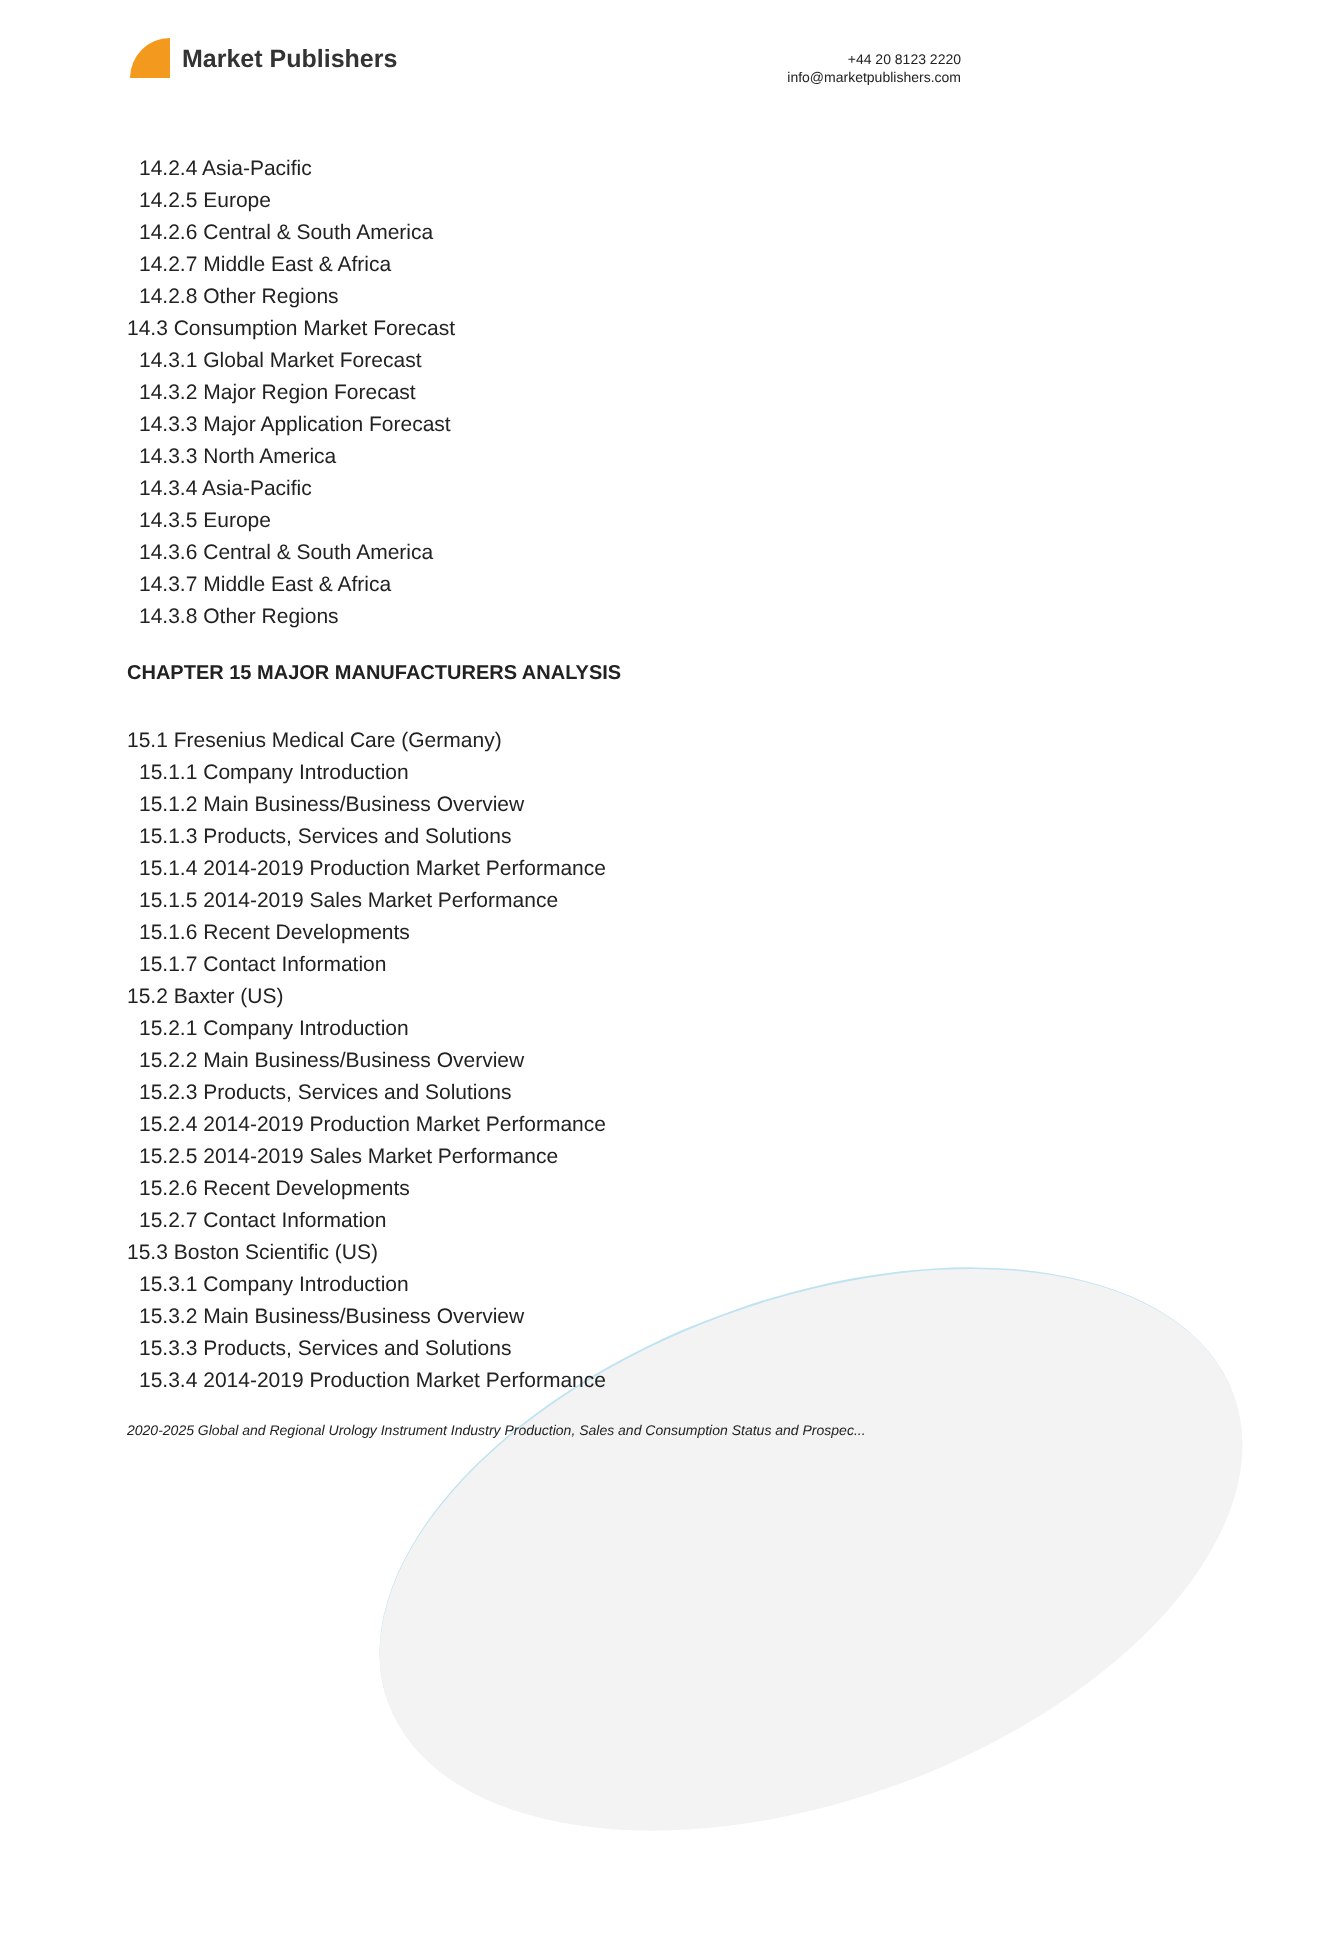Market Publishers
+44 20 8123 2220
info@marketpublishers.com
14.2.4 Asia-Pacific
14.2.5 Europe
14.2.6 Central & South America
14.2.7 Middle East & Africa
14.2.8 Other Regions
14.3 Consumption Market Forecast
14.3.1 Global Market Forecast
14.3.2 Major Region Forecast
14.3.3 Major Application Forecast
14.3.3 North America
14.3.4 Asia-Pacific
14.3.5 Europe
14.3.6 Central & South America
14.3.7 Middle East & Africa
14.3.8 Other Regions
CHAPTER 15 MAJOR MANUFACTURERS ANALYSIS
15.1 Fresenius Medical Care (Germany)
15.1.1 Company Introduction
15.1.2 Main Business/Business Overview
15.1.3 Products, Services and Solutions
15.1.4 2014-2019 Production Market Performance
15.1.5 2014-2019 Sales Market Performance
15.1.6 Recent Developments
15.1.7 Contact Information
15.2 Baxter (US)
15.2.1 Company Introduction
15.2.2 Main Business/Business Overview
15.2.3 Products, Services and Solutions
15.2.4 2014-2019 Production Market Performance
15.2.5 2014-2019 Sales Market Performance
15.2.6 Recent Developments
15.2.7 Contact Information
15.3 Boston Scientific (US)
15.3.1 Company Introduction
15.3.2 Main Business/Business Overview
15.3.3 Products, Services and Solutions
15.3.4 2014-2019 Production Market Performance
2020-2025 Global and Regional Urology Instrument Industry Production, Sales and Consumption Status and Prospec...